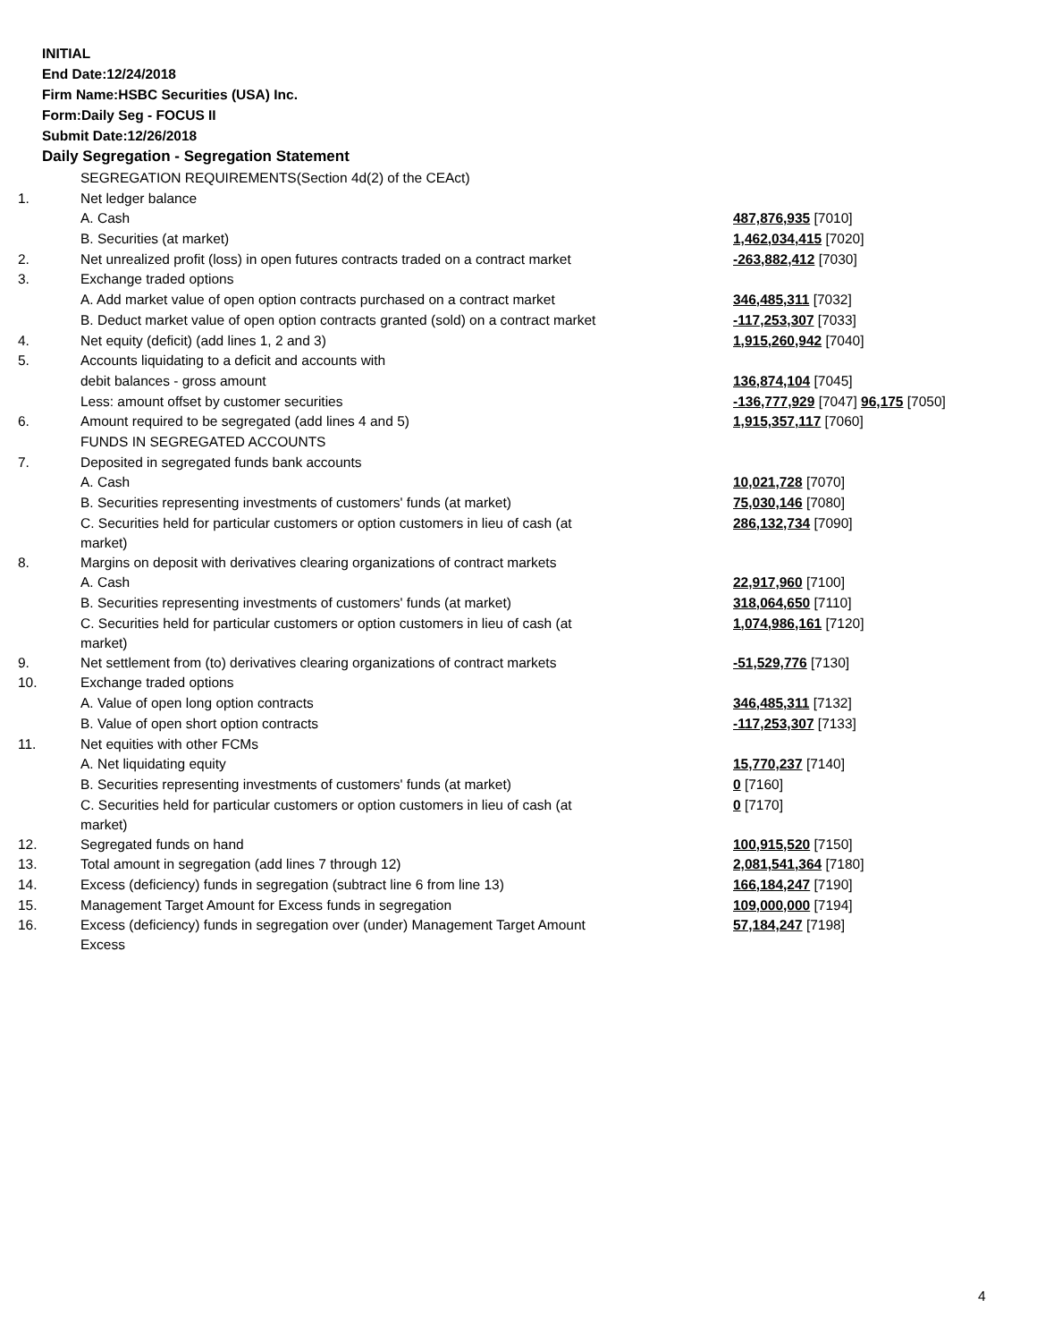INITIAL
End Date:12/24/2018
Firm Name:HSBC Securities (USA) Inc.
Form:Daily Seg - FOCUS II
Submit Date:12/26/2018
Daily Segregation - Segregation Statement
| | SEGREGATION REQUIREMENTS(Section 4d(2) of the CEAct) | |
| 1. | Net ledger balance | |
| | A. Cash | 487,876,935 [7010] |
| | B. Securities (at market) | 1,462,034,415 [7020] |
| 2. | Net unrealized profit (loss) in open futures contracts traded on a contract market | -263,882,412 [7030] |
| 3. | Exchange traded options | |
| | A. Add market value of open option contracts purchased on a contract market | 346,485,311 [7032] |
| | B. Deduct market value of open option contracts granted (sold) on a contract market | -117,253,307 [7033] |
| 4. | Net equity (deficit) (add lines 1, 2 and 3) | 1,915,260,942 [7040] |
| 5. | Accounts liquidating to a deficit and accounts with | |
| | debit balances - gross amount | 136,874,104 [7045] |
| | Less: amount offset by customer securities | -136,777,929 [7047] 96,175 [7050] |
| 6. | Amount required to be segregated (add lines 4 and 5) | 1,915,357,117 [7060] |
| | FUNDS IN SEGREGATED ACCOUNTS | |
| 7. | Deposited in segregated funds bank accounts | |
| | A. Cash | 10,021,728 [7070] |
| | B. Securities representing investments of customers' funds (at market) | 75,030,146 [7080] |
| | C. Securities held for particular customers or option customers in lieu of cash (at market) | 286,132,734 [7090] |
| 8. | Margins on deposit with derivatives clearing organizations of contract markets | |
| | A. Cash | 22,917,960 [7100] |
| | B. Securities representing investments of customers' funds (at market) | 318,064,650 [7110] |
| | C. Securities held for particular customers or option customers in lieu of cash (at market) | 1,074,986,161 [7120] |
| 9. | Net settlement from (to) derivatives clearing organizations of contract markets | -51,529,776 [7130] |
| 10. | Exchange traded options | |
| | A. Value of open long option contracts | 346,485,311 [7132] |
| | B. Value of open short option contracts | -117,253,307 [7133] |
| 11. | Net equities with other FCMs | |
| | A. Net liquidating equity | 15,770,237 [7140] |
| | B. Securities representing investments of customers' funds (at market) | 0 [7160] |
| | C. Securities held for particular customers or option customers in lieu of cash (at market) | 0 [7170] |
| 12. | Segregated funds on hand | 100,915,520 [7150] |
| 13. | Total amount in segregation (add lines 7 through 12) | 2,081,541,364 [7180] |
| 14. | Excess (deficiency) funds in segregation (subtract line 6 from line 13) | 166,184,247 [7190] |
| 15. | Management Target Amount for Excess funds in segregation | 109,000,000 [7194] |
| 16. | Excess (deficiency) funds in segregation over (under) Management Target Amount Excess | 57,184,247 [7198] |
4